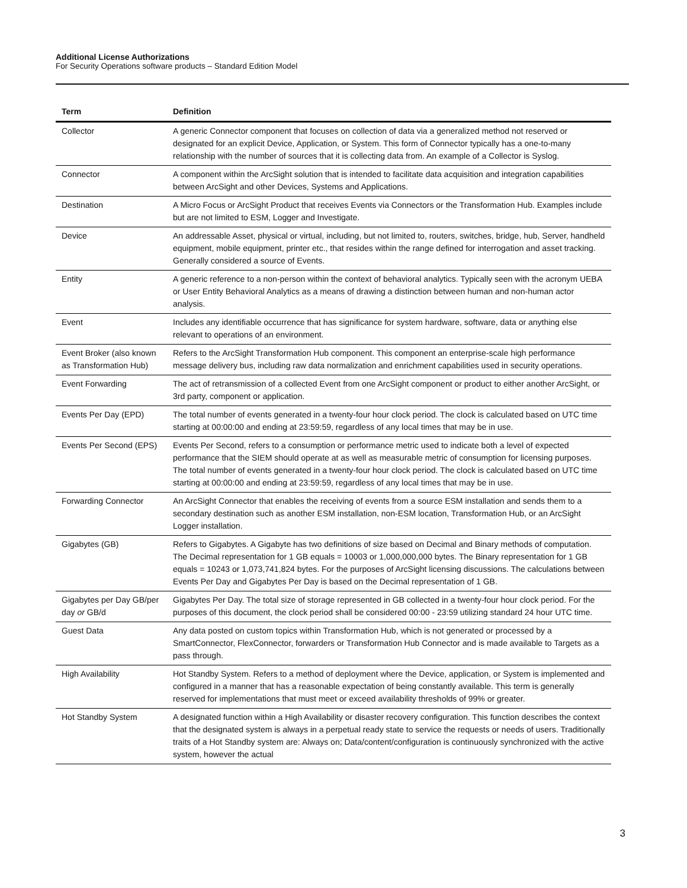Additional License Authorizations
For Security Operations software products – Standard Edition Model
| Term | Definition |
| --- | --- |
| Collector | A generic Connector component that focuses on collection of data via a generalized method not reserved or designated for an explicit Device, Application, or System. This form of Connector typically has a one-to-many relationship with the number of sources that it is collecting data from. An example of a Collector is Syslog. |
| Connector | A component within the ArcSight solution that is intended to facilitate data acquisition and integration capabilities between ArcSight and other Devices, Systems and Applications. |
| Destination | A Micro Focus or ArcSight Product that receives Events via Connectors or the Transformation Hub. Examples include but are not limited to ESM, Logger and Investigate. |
| Device | An addressable Asset, physical or virtual, including, but not limited to, routers, switches, bridge, hub, Server, handheld equipment, mobile equipment, printer etc., that resides within the range defined for interrogation and asset tracking. Generally considered a source of Events. |
| Entity | A generic reference to a non-person within the context of behavioral analytics. Typically seen with the acronym UEBA or User Entity Behavioral Analytics as a means of drawing a distinction between human and non-human actor analysis. |
| Event | Includes any identifiable occurrence that has significance for system hardware, software, data or anything else relevant to operations of an environment. |
| Event Broker (also known as Transformation Hub) | Refers to the ArcSight Transformation Hub component. This component an enterprise-scale high performance message delivery bus, including raw data normalization and enrichment capabilities used in security operations. |
| Event Forwarding | The act of retransmission of a collected Event from one ArcSight component or product to either another ArcSight, or 3rd party, component or application. |
| Events Per Day (EPD) | The total number of events generated in a twenty-four hour clock period. The clock is calculated based on UTC time starting at 00:00:00 and ending at 23:59:59, regardless of any local times that may be in use. |
| Events Per Second (EPS) | Events Per Second, refers to a consumption or performance metric used to indicate both a level of expected performance that the SIEM should operate at as well as measurable metric of consumption for licensing purposes. The total number of events generated in a twenty-four hour clock period. The clock is calculated based on UTC time starting at 00:00:00 and ending at 23:59:59, regardless of any local times that may be in use. |
| Forwarding Connector | An ArcSight Connector that enables the receiving of events from a source ESM installation and sends them to a secondary destination such as another ESM installation, non-ESM location, Transformation Hub, or an ArcSight Logger installation. |
| Gigabytes (GB) | Refers to Gigabytes. A Gigabyte has two definitions of size based on Decimal and Binary methods of computation. The Decimal representation for 1 GB equals = 10003 or 1,000,000,000 bytes. The Binary representation for 1 GB equals = 10243 or 1,073,741,824 bytes. For the purposes of ArcSight licensing discussions. The calculations between Events Per Day and Gigabytes Per Day is based on the Decimal representation of 1 GB. |
| Gigabytes per Day GB/per day or GB/d | Gigabytes Per Day. The total size of storage represented in GB collected in a twenty-four hour clock period. For the purposes of this document, the clock period shall be considered 00:00 - 23:59 utilizing standard 24 hour UTC time. |
| Guest Data | Any data posted on custom topics within Transformation Hub, which is not generated or processed by a SmartConnector, FlexConnector, forwarders or Transformation Hub Connector and is made available to Targets as a pass through. |
| High Availability | Hot Standby System. Refers to a method of deployment where the Device, application, or System is implemented and configured in a manner that has a reasonable expectation of being constantly available. This term is generally reserved for implementations that must meet or exceed availability thresholds of 99% or greater. |
| Hot Standby System | A designated function within a High Availability or disaster recovery configuration. This function describes the context that the designated system is always in a perpetual ready state to service the requests or needs of users. Traditionally traits of a Hot Standby system are: Always on; Data/content/configuration is continuously synchronized with the active system, however the actual |
3